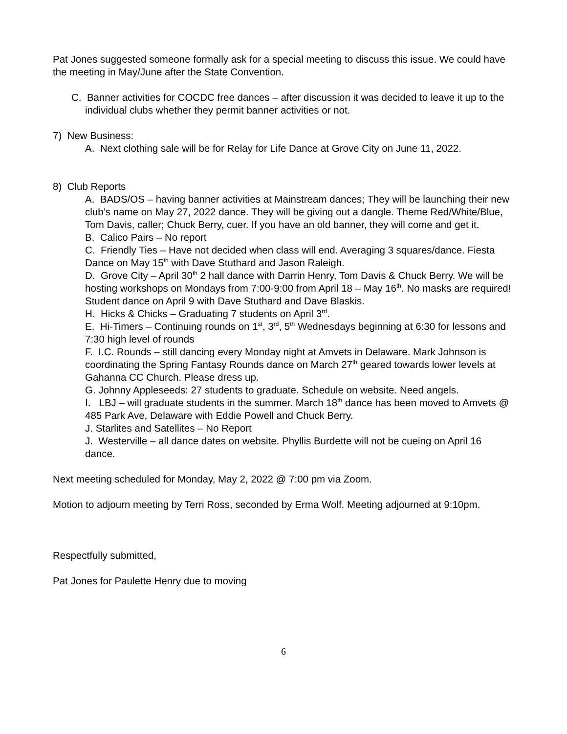Pat Jones suggested someone formally ask for a special meeting to discuss this issue. We could have the meeting in May/June after the State Convention.
C. Banner activities for COCDC free dances – after discussion it was decided to leave it up to the individual clubs whether they permit banner activities or not.
7) New Business:
A. Next clothing sale will be for Relay for Life Dance at Grove City on June 11, 2022.
8) Club Reports
A. BADS/OS – having banner activities at Mainstream dances; They will be launching their new club’s name on May 27, 2022 dance. They will be giving out a dangle. Theme Red/White/Blue, Tom Davis, caller; Chuck Berry, cuer. If you have an old banner, they will come and get it.
B. Calico Pairs – No report
C. Friendly Ties – Have not decided when class will end. Averaging 3 squares/dance. Fiesta Dance on May 15<sup>th</sup> with Dave Stuthard and Jason Raleigh.
D. Grove City – April 30<sup>th</sup> 2 hall dance with Darrin Henry, Tom Davis & Chuck Berry. We will be hosting workshops on Mondays from 7:00-9:00 from April 18 – May 16<sup>th</sup>. No masks are required! Student dance on April 9 with Dave Stuthard and Dave Blaskis.
H. Hicks & Chicks – Graduating 7 students on April 3<sup>rd</sup>.
E. Hi-Timers – Continuing rounds on 1<sup>st</sup>, 3<sup>rd</sup>, 5<sup>th</sup> Wednesdays beginning at 6:30 for lessons and 7:30 high level of rounds
F. I.C. Rounds – still dancing every Monday night at Amvets in Delaware. Mark Johnson is coordinating the Spring Fantasy Rounds dance on March 27<sup>th</sup> geared towards lower levels at Gahanna CC Church. Please dress up.
G. Johnny Appleseeds: 27 students to graduate. Schedule on website. Need angels.
I. LBJ – will graduate students in the summer. March 18<sup>th</sup> dance has been moved to Amvets @ 485 Park Ave, Delaware with Eddie Powell and Chuck Berry.
J. Starlites and Satellites – No Report
J. Westerville – all dance dates on website. Phyllis Burdette will not be cueing on April 16 dance.
Next meeting scheduled for Monday, May 2, 2022 @ 7:00 pm via Zoom.
Motion to adjourn meeting by Terri Ross, seconded by Erma Wolf. Meeting adjourned at 9:10pm.
Respectfully submitted,
Pat Jones for Paulette Henry due to moving
6